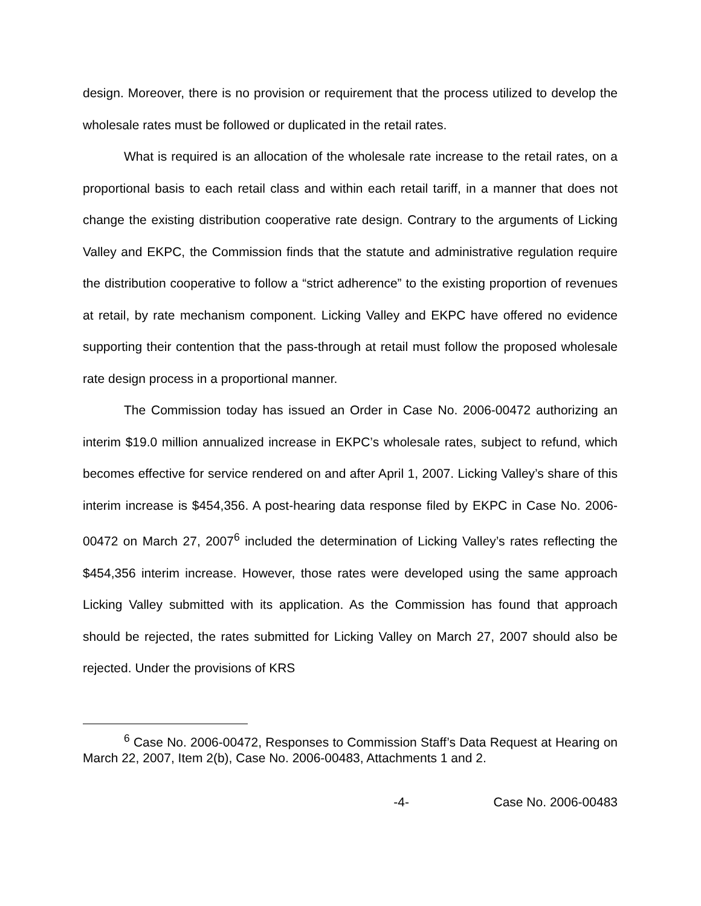design. Moreover, there is no provision or requirement that the process utilized to develop the wholesale rates must be followed or duplicated in the retail rates.
What is required is an allocation of the wholesale rate increase to the retail rates, on a proportional basis to each retail class and within each retail tariff, in a manner that does not change the existing distribution cooperative rate design. Contrary to the arguments of Licking Valley and EKPC, the Commission finds that the statute and administrative regulation require the distribution cooperative to follow a “strict adherence” to the existing proportion of revenues at retail, by rate mechanism component. Licking Valley and EKPC have offered no evidence supporting their contention that the pass-through at retail must follow the proposed wholesale rate design process in a proportional manner.
The Commission today has issued an Order in Case No. 2006-00472 authorizing an interim $19.0 million annualized increase in EKPC’s wholesale rates, subject to refund, which becomes effective for service rendered on and after April 1, 2007. Licking Valley’s share of this interim increase is $454,356. A post-hearing data response filed by EKPC in Case No. 2006-00472 on March 27, 2007<sup>6</sup> included the determination of Licking Valley’s rates reflecting the $454,356 interim increase. However, those rates were developed using the same approach Licking Valley submitted with its application. As the Commission has found that approach should be rejected, the rates submitted for Licking Valley on March 27, 2007 should also be rejected. Under the provisions of KRS
<sup>6</sup> Case No. 2006-00472, Responses to Commission Staff’s Data Request at Hearing on March 22, 2007, Item 2(b), Case No. 2006-00483, Attachments 1 and 2.
-4- Case No. 2006-00483